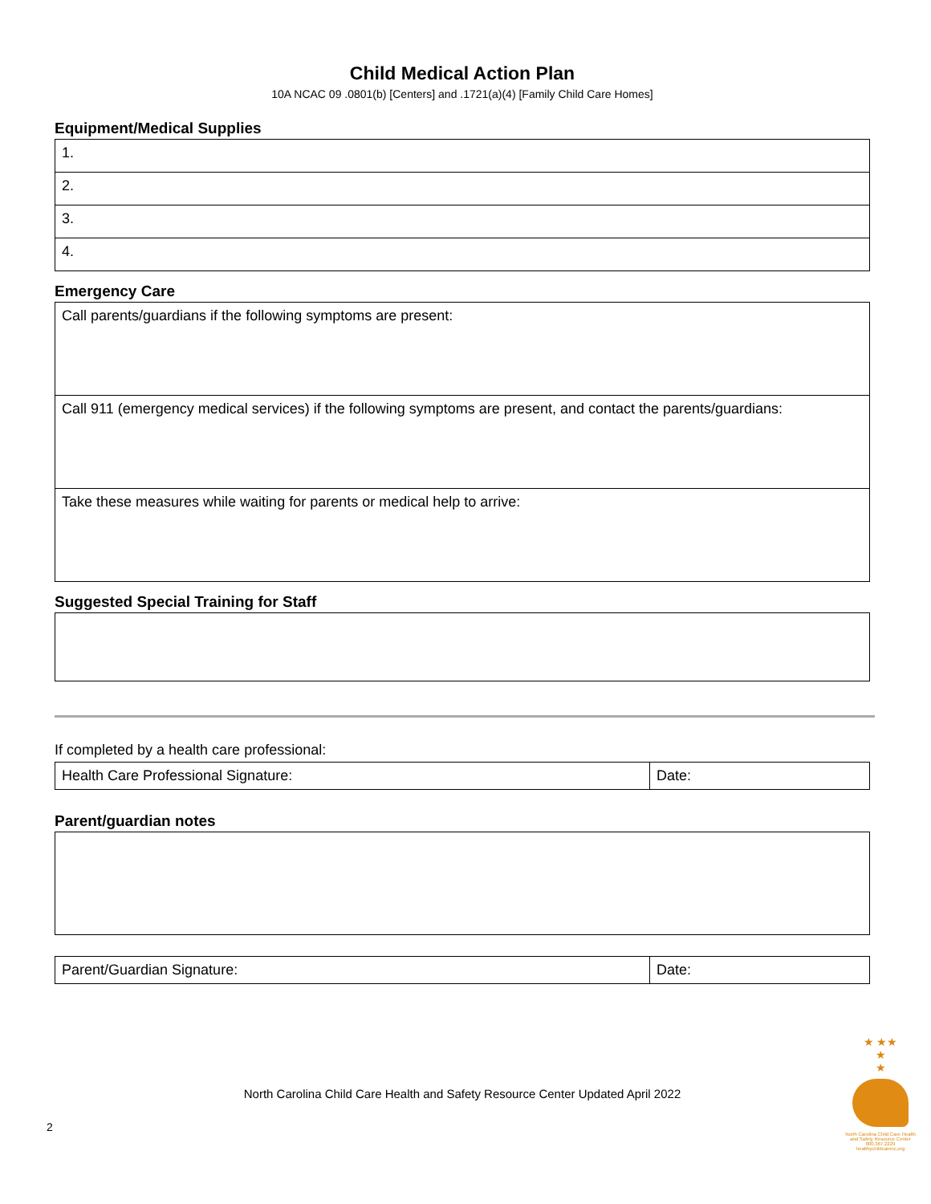Child Medical Action Plan
10A NCAC 09 .0801(b) [Centers] and .1721(a)(4) [Family Child Care Homes]
Equipment/Medical Supplies
| 1. |
| 2. |
| 3. |
| 4. |
Emergency Care
| Call parents/guardians if the following symptoms are present: |
| Call 911 (emergency medical services) if the following symptoms are present, and contact the parents/guardians: |
| Take these measures while waiting for parents or medical help to arrive: |
Suggested Special Training for Staff
If completed by a health care professional:
| Health Care Professional Signature: | Date: |
Parent/guardian notes
| Parent/Guardian Signature: | Date: |
North Carolina Child Care Health and Safety Resource Center Updated April 2022
2
★ ★★
★
★
North Carolina Child Care Health and Safety Resource Center 800.367.2229 healthychildcarenc.org